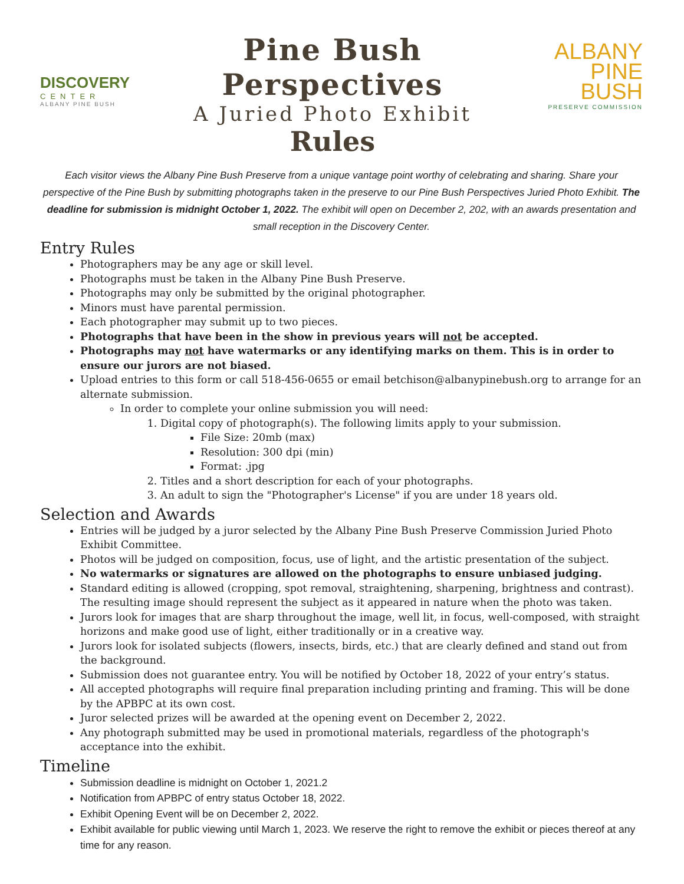DISCOVERY
CENTER
ALBANY PINE BUSH
Pine Bush Perspectives
A Juried Photo Exhibit
Rules
ALBANY
PINE
BUSH
PRESERVE COMMISSION
Each visitor views the Albany Pine Bush Preserve from a unique vantage point worthy of celebrating and sharing. Share your perspective of the Pine Bush by submitting photographs taken in the preserve to our Pine Bush Perspectives Juried Photo Exhibit. The deadline for submission is midnight October 1, 2022. The exhibit will open on December 2, 202, with an awards presentation and small reception in the Discovery Center.
Entry Rules
Photographers may be any age or skill level.
Photographs must be taken in the Albany Pine Bush Preserve.
Photographs may only be submitted by the original photographer.
Minors must have parental permission.
Each photographer may submit up to two pieces.
Photographs that have been in the show in previous years will not be accepted.
Photographs may not have watermarks or any identifying marks on them. This is in order to ensure our jurors are not biased.
Upload entries to this form or call 518-456-0655 or email betchison@albanypinebush.org to arrange for an alternate submission.
In order to complete your online submission you will need:
1. Digital copy of photograph(s). The following limits apply to your submission.
File Size: 20mb (max)
Resolution: 300 dpi (min)
Format: .jpg
2. Titles and a short description for each of your photographs.
3. An adult to sign the "Photographer's License" if you are under 18 years old.
Selection and Awards
Entries will be judged by a juror selected by the Albany Pine Bush Preserve Commission Juried Photo Exhibit Committee.
Photos will be judged on composition, focus, use of light, and the artistic presentation of the subject.
No watermarks or signatures are allowed on the photographs to ensure unbiased judging.
Standard editing is allowed (cropping, spot removal, straightening, sharpening, brightness and contrast). The resulting image should represent the subject as it appeared in nature when the photo was taken.
Jurors look for images that are sharp throughout the image, well lit, in focus, well-composed, with straight horizons and make good use of light, either traditionally or in a creative way.
Jurors look for isolated subjects (flowers, insects, birds, etc.) that are clearly defined and stand out from the background.
Submission does not guarantee entry. You will be notified by October 18, 2022 of your entry’s status.
All accepted photographs will require final preparation including printing and framing. This will be done by the APBPC at its own cost.
Juror selected prizes will be awarded at the opening event on December 2, 2022.
Any photograph submitted may be used in promotional materials, regardless of the photograph's acceptance into the exhibit.
Timeline
Submission deadline is midnight on October 1, 2021.2
Notification from APBPC of entry status October 18, 2022.
Exhibit Opening Event will be on December 2, 2022.
Exhibit available for public viewing until March 1, 2023. We reserve the right to remove the exhibit or pieces thereof at any time for any reason.